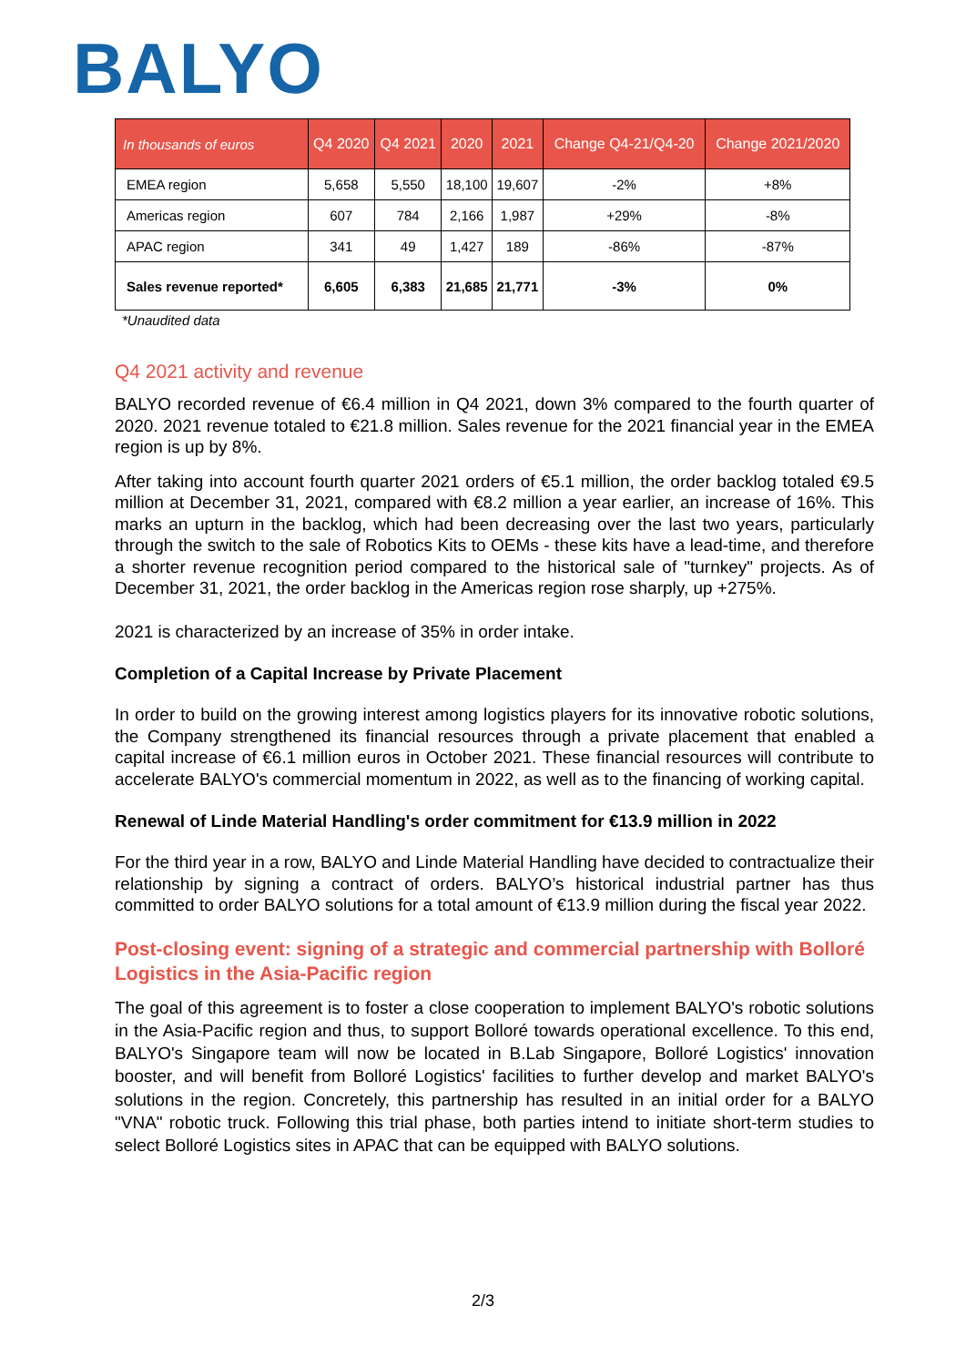BALYO
| In thousands of euros | Q4 2020 | Q4 2021 | 2020 | 2021 | Change Q4-21/Q4-20 | Change 2021/2020 |
| --- | --- | --- | --- | --- | --- | --- |
| EMEA region | 5,658 | 5,550 | 18,100 | 19,607 | -2% | +8% |
| Americas region | 607 | 784 | 2,166 | 1,987 | +29% | -8% |
| APAC region | 341 | 49 | 1,427 | 189 | -86% | -87% |
| Sales revenue reported* | 6,605 | 6,383 | 21,685 | 21,771 | -3% | 0% |
*Unaudited data
Q4 2021 activity and revenue
BALYO recorded revenue of €6.4 million in Q4 2021, down 3% compared to the fourth quarter of 2020. 2021 revenue totaled to €21.8 million. Sales revenue for the 2021 financial year in the EMEA region is up by 8%.
After taking into account fourth quarter 2021 orders of €5.1 million, the order backlog totaled €9.5 million at December 31, 2021, compared with €8.2 million a year earlier, an increase of 16%. This marks an upturn in the backlog, which had been decreasing over the last two years, particularly through the switch to the sale of Robotics Kits to OEMs - these kits have a lead-time, and therefore a shorter revenue recognition period compared to the historical sale of "turnkey" projects. As of December 31, 2021, the order backlog in the Americas region rose sharply, up +275%.
2021 is characterized by an increase of 35% in order intake.
Completion of a Capital Increase by Private Placement
In order to build on the growing interest among logistics players for its innovative robotic solutions, the Company strengthened its financial resources through a private placement that enabled a capital increase of €6.1 million euros in October 2021. These financial resources will contribute to accelerate BALYO's commercial momentum in 2022, as well as to the financing of working capital.
Renewal of Linde Material Handling's order commitment for €13.9 million in 2022
For the third year in a row, BALYO and Linde Material Handling have decided to contractualize their relationship by signing a contract of orders. BALYO’s historical industrial partner has thus committed to order BALYO solutions for a total amount of €13.9 million during the fiscal year 2022.
Post-closing event: signing of a strategic and commercial partnership with Bolloré Logistics in the Asia-Pacific region
The goal of this agreement is to foster a close cooperation to implement BALYO's robotic solutions in the Asia-Pacific region and thus, to support Bolloré towards operational excellence. To this end, BALYO's Singapore team will now be located in B.Lab Singapore, Bolloré Logistics' innovation booster, and will benefit from Bolloré Logistics' facilities to further develop and market BALYO's solutions in the region. Concretely, this partnership has resulted in an initial order for a BALYO "VNA" robotic truck. Following this trial phase, both parties intend to initiate short-term studies to select Bolloré Logistics sites in APAC that can be equipped with BALYO solutions.
2/3